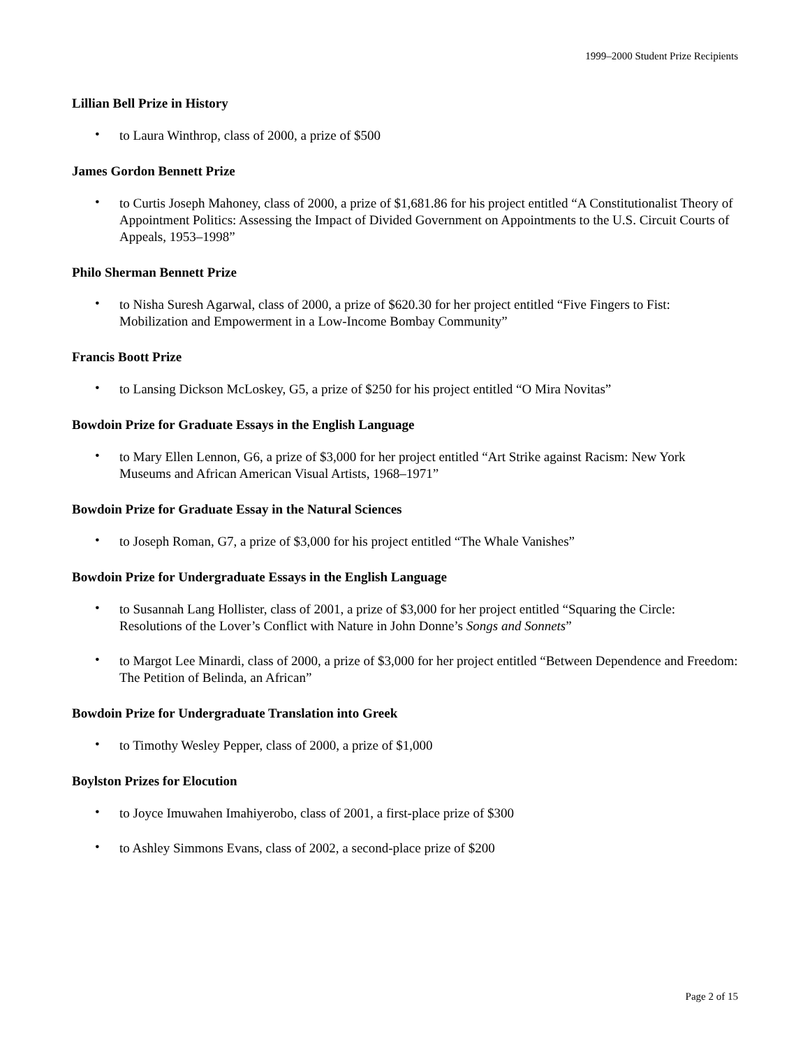1999–2000 Student Prize Recipients
Lillian Bell Prize in History
• to Laura Winthrop, class of 2000, a prize of $500
James Gordon Bennett Prize
• to Curtis Joseph Mahoney, class of 2000, a prize of $1,681.86 for his project entitled “A Constitutionalist Theory of Appointment Politics: Assessing the Impact of Divided Government on Appointments to the U.S. Circuit Courts of Appeals, 1953–1998”
Philo Sherman Bennett Prize
• to Nisha Suresh Agarwal, class of 2000, a prize of $620.30 for her project entitled “Five Fingers to Fist: Mobilization and Empowerment in a Low-Income Bombay Community”
Francis Boott Prize
• to Lansing Dickson McLoskey, G5, a prize of $250 for his project entitled “O Mira Novitas”
Bowdoin Prize for Graduate Essays in the English Language
• to Mary Ellen Lennon, G6, a prize of $3,000 for her project entitled “Art Strike against Racism: New York Museums and African American Visual Artists, 1968–1971”
Bowdoin Prize for Graduate Essay in the Natural Sciences
• to Joseph Roman, G7, a prize of $3,000 for his project entitled “The Whale Vanishes”
Bowdoin Prize for Undergraduate Essays in the English Language
• to Susannah Lang Hollister, class of 2001, a prize of $3,000 for her project entitled “Squaring the Circle: Resolutions of the Lover’s Conflict with Nature in John Donne’s Songs and Sonnets”
• to Margot Lee Minardi, class of 2000, a prize of $3,000 for her project entitled “Between Dependence and Freedom: The Petition of Belinda, an African”
Bowdoin Prize for Undergraduate Translation into Greek
• to Timothy Wesley Pepper, class of 2000, a prize of $1,000
Boylston Prizes for Elocution
• to Joyce Imuwahen Imahiyerobo, class of 2001, a first-place prize of $300
• to Ashley Simmons Evans, class of 2002, a second-place prize of $200
Page 2 of 15